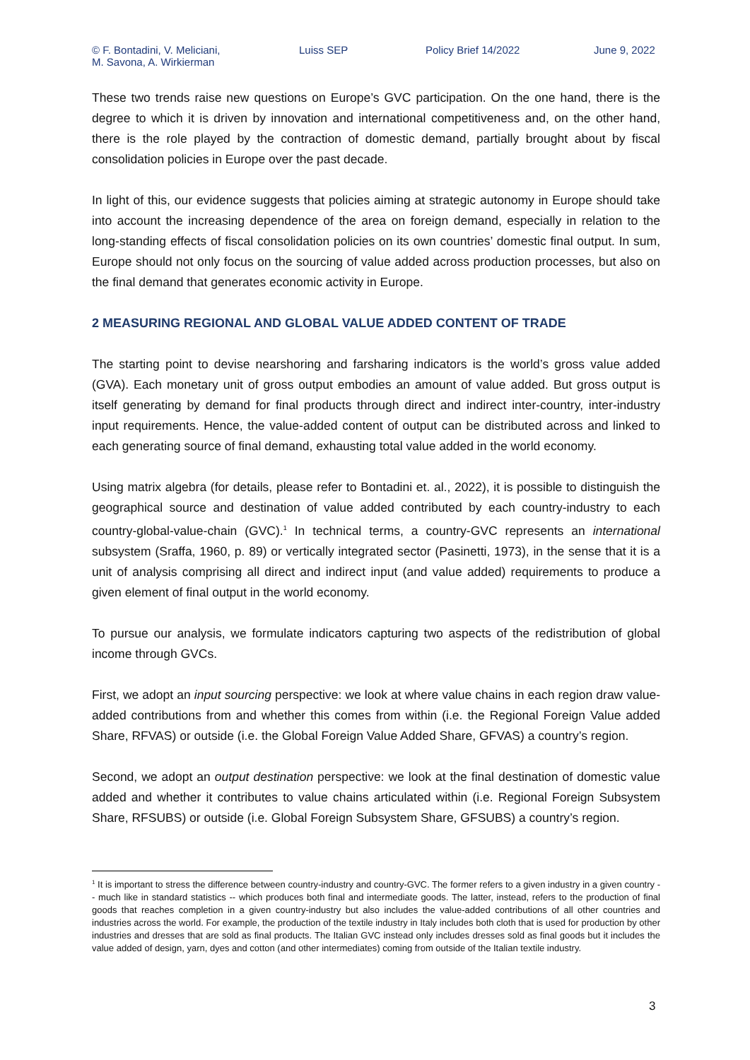© F. Bontadini, V. Meliciani,
M. Savona, A. Wirkierman
Luiss SEP Policy Brief 14/2022 June 9, 2022
These two trends raise new questions on Europe’s GVC participation. On the one hand, there is the degree to which it is driven by innovation and international competitiveness and, on the other hand, there is the role played by the contraction of domestic demand, partially brought about by fiscal consolidation policies in Europe over the past decade.
In light of this, our evidence suggests that policies aiming at strategic autonomy in Europe should take into account the increasing dependence of the area on foreign demand, especially in relation to the long-standing effects of fiscal consolidation policies on its own countries’ domestic final output. In sum, Europe should not only focus on the sourcing of value added across production processes, but also on the final demand that generates economic activity in Europe.
2 MEASURING REGIONAL AND GLOBAL VALUE ADDED CONTENT OF TRADE
The starting point to devise nearshoring and farsharing indicators is the world’s gross value added (GVA). Each monetary unit of gross output embodies an amount of value added. But gross output is itself generating by demand for final products through direct and indirect inter-country, inter-industry input requirements. Hence, the value-added content of output can be distributed across and linked to each generating source of final demand, exhausting total value added in the world economy.
Using matrix algebra (for details, please refer to Bontadini et. al., 2022), it is possible to distinguish the geographical source and destination of value added contributed by each country-industry to each country-global-value-chain (GVC).<sup>1</sup> In technical terms, a country-GVC represents an international subsystem (Sraffa, 1960, p. 89) or vertically integrated sector (Pasinetti, 1973), in the sense that it is a unit of analysis comprising all direct and indirect input (and value added) requirements to produce a given element of final output in the world economy.
To pursue our analysis, we formulate indicators capturing two aspects of the redistribution of global income through GVCs.
First, we adopt an input sourcing perspective: we look at where value chains in each region draw value-added contributions from and whether this comes from within (i.e. the Regional Foreign Value added Share, RFVAS) or outside (i.e. the Global Foreign Value Added Share, GFVAS) a country’s region.
Second, we adopt an output destination perspective: we look at the final destination of domestic value added and whether it contributes to value chains articulated within (i.e. Regional Foreign Subsystem Share, RFSUBS) or outside (i.e. Global Foreign Subsystem Share, GFSUBS) a country’s region.
<sup>1</sup> It is important to stress the difference between country-industry and country-GVC. The former refers to a given industry in a given country -- much like in standard statistics -- which produces both final and intermediate goods. The latter, instead, refers to the production of final goods that reaches completion in a given country-industry but also includes the value-added contributions of all other countries and industries across the world. For example, the production of the textile industry in Italy includes both cloth that is used for production by other industries and dresses that are sold as final products. The Italian GVC instead only includes dresses sold as final goods but it includes the value added of design, yarn, dyes and cotton (and other intermediates) coming from outside of the Italian textile industry.
3